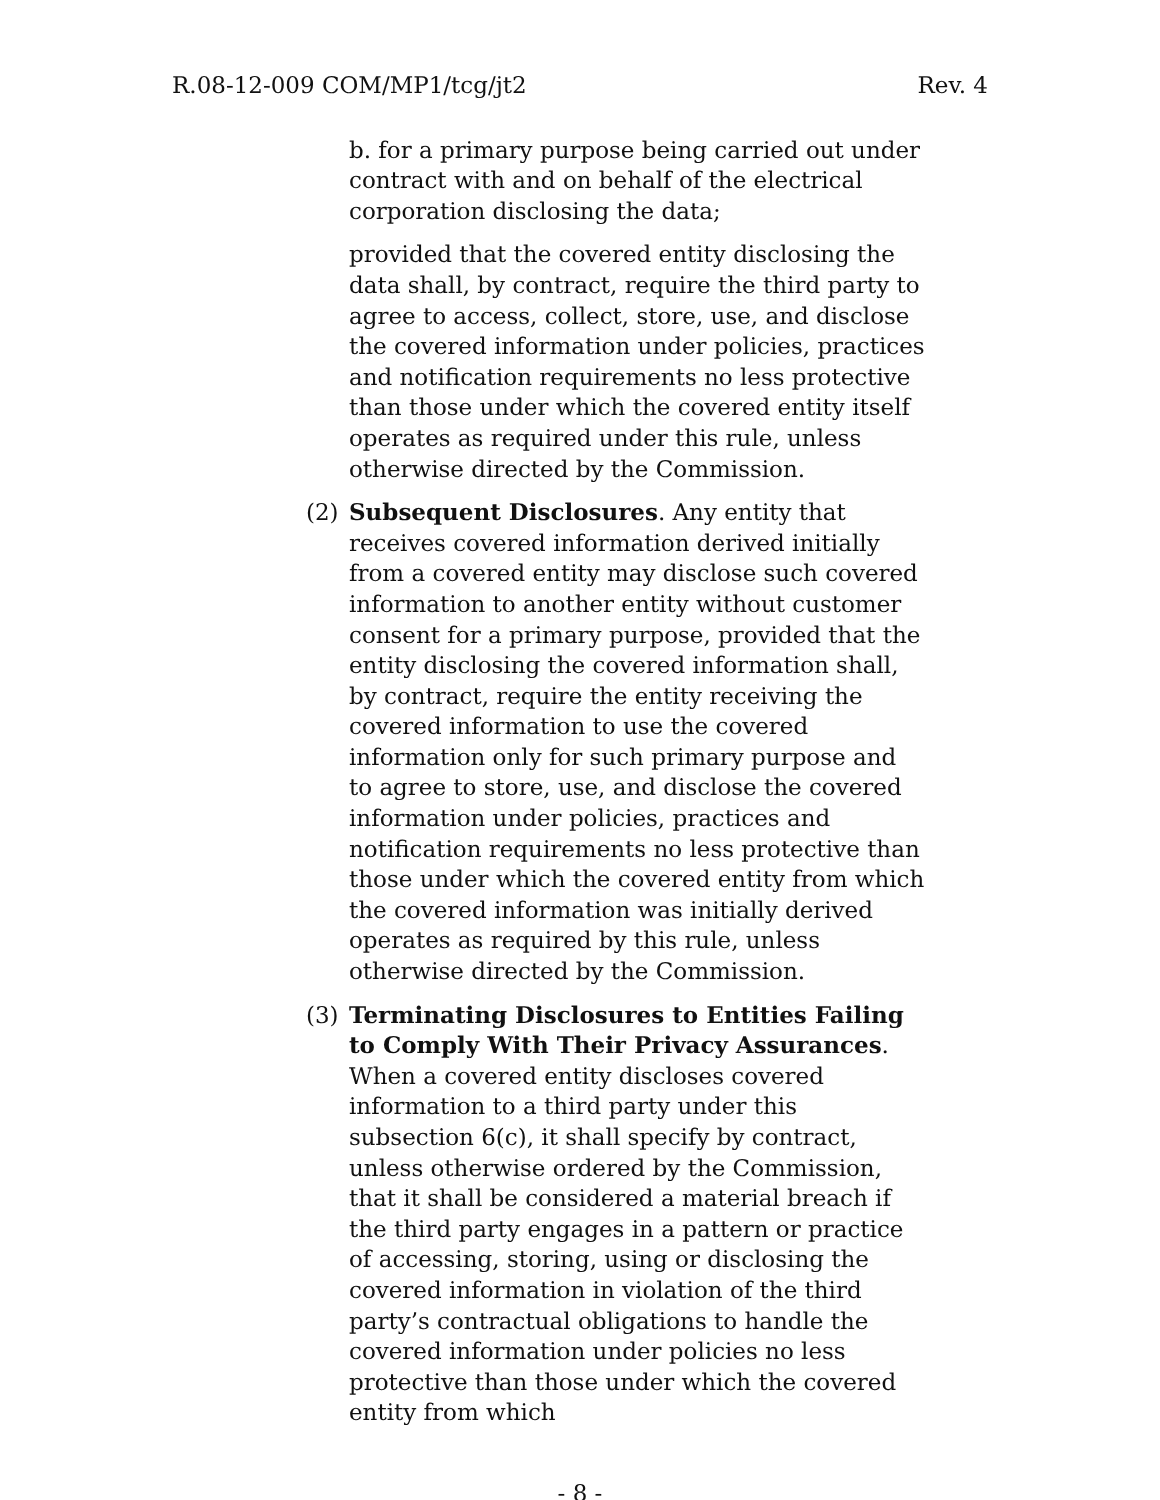R.08-12-009 COM/MP1/tcg/jt2 Rev. 4
b. for a primary purpose being carried out under contract with and on behalf of the electrical corporation disclosing the data;
provided that the covered entity disclosing the data shall, by contract, require the third party to agree to access, collect, store, use, and disclose the covered information under policies, practices and notification requirements no less protective than those under which the covered entity itself operates as required under this rule, unless otherwise directed by the Commission.
(2) Subsequent Disclosures. Any entity that receives covered information derived initially from a covered entity may disclose such covered information to another entity without customer consent for a primary purpose, provided that the entity disclosing the covered information shall, by contract, require the entity receiving the covered information to use the covered information only for such primary purpose and to agree to store, use, and disclose the covered information under policies, practices and notification requirements no less protective than those under which the covered entity from which the covered information was initially derived operates as required by this rule, unless otherwise directed by the Commission.
(3) Terminating Disclosures to Entities Failing to Comply With Their Privacy Assurances. When a covered entity discloses covered information to a third party under this subsection 6(c), it shall specify by contract, unless otherwise ordered by the Commission, that it shall be considered a material breach if the third party engages in a pattern or practice of accessing, storing, using or disclosing the covered information in violation of the third party’s contractual obligations to handle the covered information under policies no less protective than those under which the covered entity from which
- 8 -